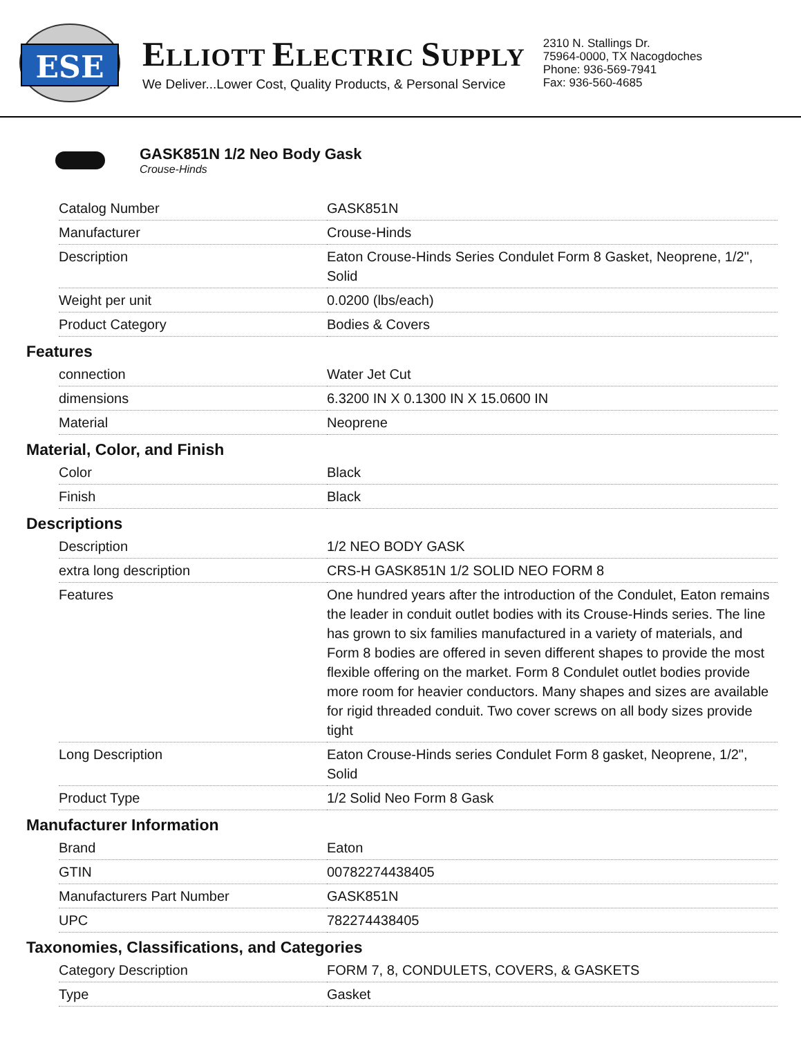ESE
ELLIOTT ELECTRIC SUPPLY
We Deliver...Lower Cost, Quality Products, & Personal Service
2310 N. Stallings Dr.
75964-0000, TX Nacogdoches
Phone: 936-569-7941
Fax: 936-560-4685
GASK851N 1/2 Neo Body Gask
Crouse-Hinds
| Catalog Number | GASK851N |
| Manufacturer | Crouse-Hinds |
| Description | Eaton Crouse-Hinds Series Condulet Form 8 Gasket, Neoprene, 1/2", Solid |
| Weight per unit | 0.0200 (lbs/each) |
| Product Category | Bodies & Covers |
Features
| connection | Water Jet Cut |
| dimensions | 6.3200 IN X 0.1300 IN X 15.0600 IN |
| Material | Neoprene |
Material, Color, and Finish
| Color | Black |
| Finish | Black |
Descriptions
| Description | 1/2 NEO BODY GASK |
| extra long description | CRS-H GASK851N 1/2 SOLID NEO FORM 8 |
| Features | One hundred years after the introduction of the Condulet, Eaton remains the leader in conduit outlet bodies with its Crouse-Hinds series. The line has grown to six families manufactured in a variety of materials, and Form 8 bodies are offered in seven different shapes to provide the most flexible offering on the market. Form 8 Condulet outlet bodies provide more room for heavier conductors. Many shapes and sizes are available for rigid threaded conduit. Two cover screws on all body sizes provide tight |
| Long Description | Eaton Crouse-Hinds series Condulet Form 8 gasket, Neoprene, 1/2", Solid |
| Product Type | 1/2 Solid Neo Form 8 Gask |
Manufacturer Information
| Brand | Eaton |
| GTIN | 00782274438405 |
| Manufacturers Part Number | GASK851N |
| UPC | 782274438405 |
Taxonomies, Classifications, and Categories
| Category Description | FORM 7, 8, CONDULETS, COVERS, & GASKETS |
| Type | Gasket |